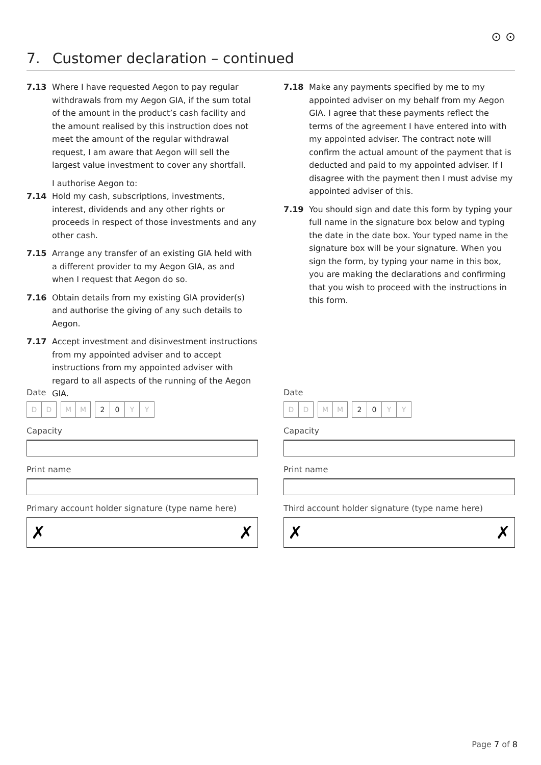⊙ ⊙
7. Customer declaration – continued
7.13 Where I have requested Aegon to pay regular withdrawals from my Aegon GIA, if the sum total of the amount in the product’s cash facility and the amount realised by this instruction does not meet the amount of the regular withdrawal request, I am aware that Aegon will sell the largest value investment to cover any shortfall.
I authorise Aegon to:
7.14 Hold my cash, subscriptions, investments, interest, dividends and any other rights or proceeds in respect of those investments and any other cash.
7.15 Arrange any transfer of an existing GIA held with a different provider to my Aegon GIA, as and when I request that Aegon do so.
7.16 Obtain details from my existing GIA provider(s) and authorise the giving of any such details to Aegon.
7.17 Accept investment and disinvestment instructions from my appointed adviser and to accept instructions from my appointed adviser with regard to all aspects of the running of the Aegon GIA.
7.18 Make any payments specified by me to my appointed adviser on my behalf from my Aegon GIA. I agree that these payments reflect the terms of the agreement I have entered into with my appointed adviser. The contract note will confirm the actual amount of the payment that is deducted and paid to my appointed adviser. If I disagree with the payment then I must advise my appointed adviser of this.
7.19 You should sign and date this form by typing your full name in the signature box below and typing the date in the date box. Your typed name in the signature box will be your signature. When you sign the form, by typing your name in this box, you are making the declarations and confirming that you wish to proceed with the instructions in this form.
Date
D D M M 2 0 Y Y
Capacity
Print name
Primary account holder signature (type name here)
✗ ✗
Date
D D M M 2 0 Y Y
Capacity
Print name
Third account holder signature (type name here)
✗ ✗
Page 7 of 8